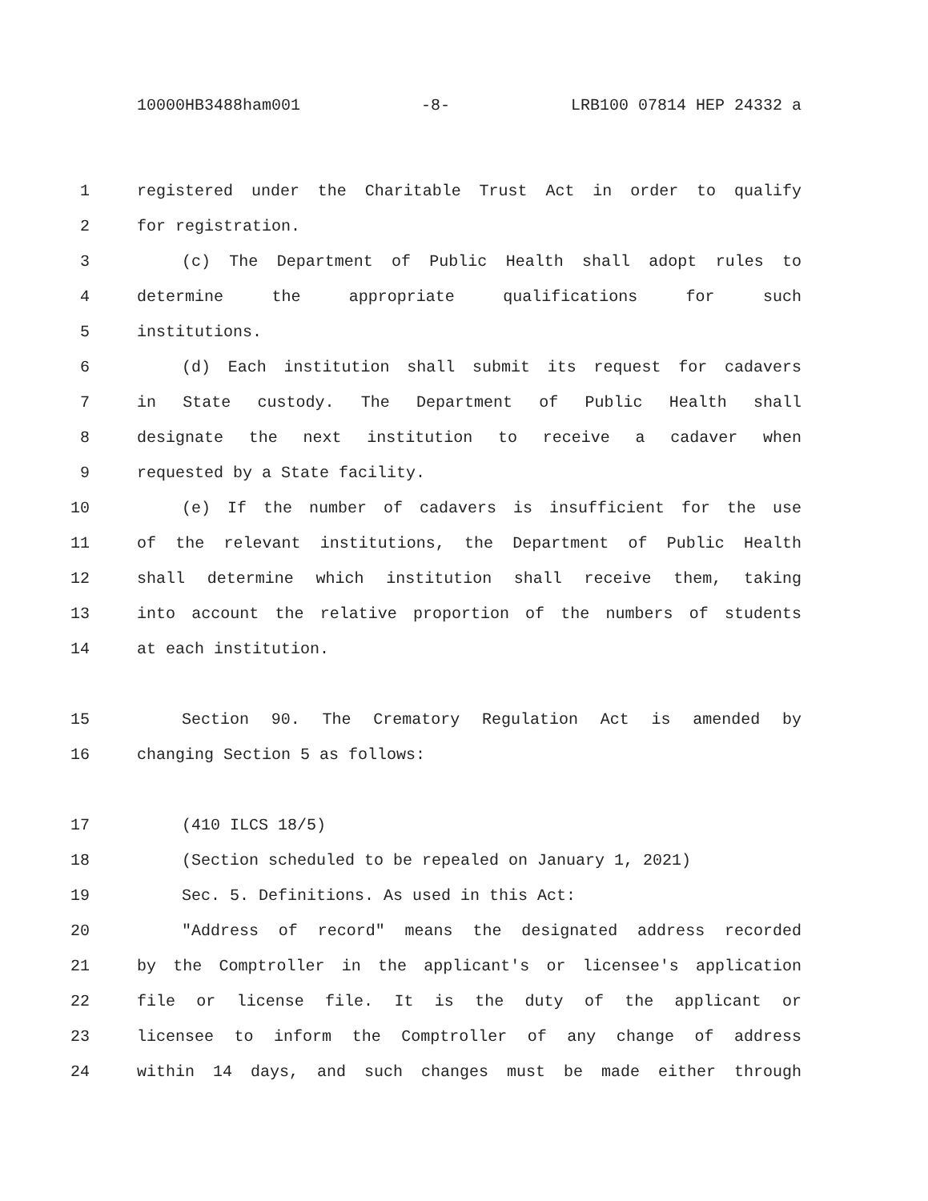10000HB3488ham001 -8- LRB100 07814 HEP 24332 a
1 registered under the Charitable Trust Act in order to qualify
2 for registration.
3 (c) The Department of Public Health shall adopt rules to
4 determine the appropriate qualifications for such
5 institutions.
6 (d) Each institution shall submit its request for cadavers
7 in State custody. The Department of Public Health shall
8 designate the next institution to receive a cadaver when
9 requested by a State facility.
10 (e) If the number of cadavers is insufficient for the use
11 of the relevant institutions, the Department of Public Health
12 shall determine which institution shall receive them, taking
13 into account the relative proportion of the numbers of students
14 at each institution.
15 Section 90. The Crematory Regulation Act is amended by
16 changing Section 5 as follows:
17 (410 ILCS 18/5)
18 (Section scheduled to be repealed on January 1, 2021)
19 Sec. 5. Definitions. As used in this Act:
20 "Address of record" means the designated address recorded
21 by the Comptroller in the applicant's or licensee's application
22 file or license file. It is the duty of the applicant or
23 licensee to inform the Comptroller of any change of address
24 within 14 days, and such changes must be made either through